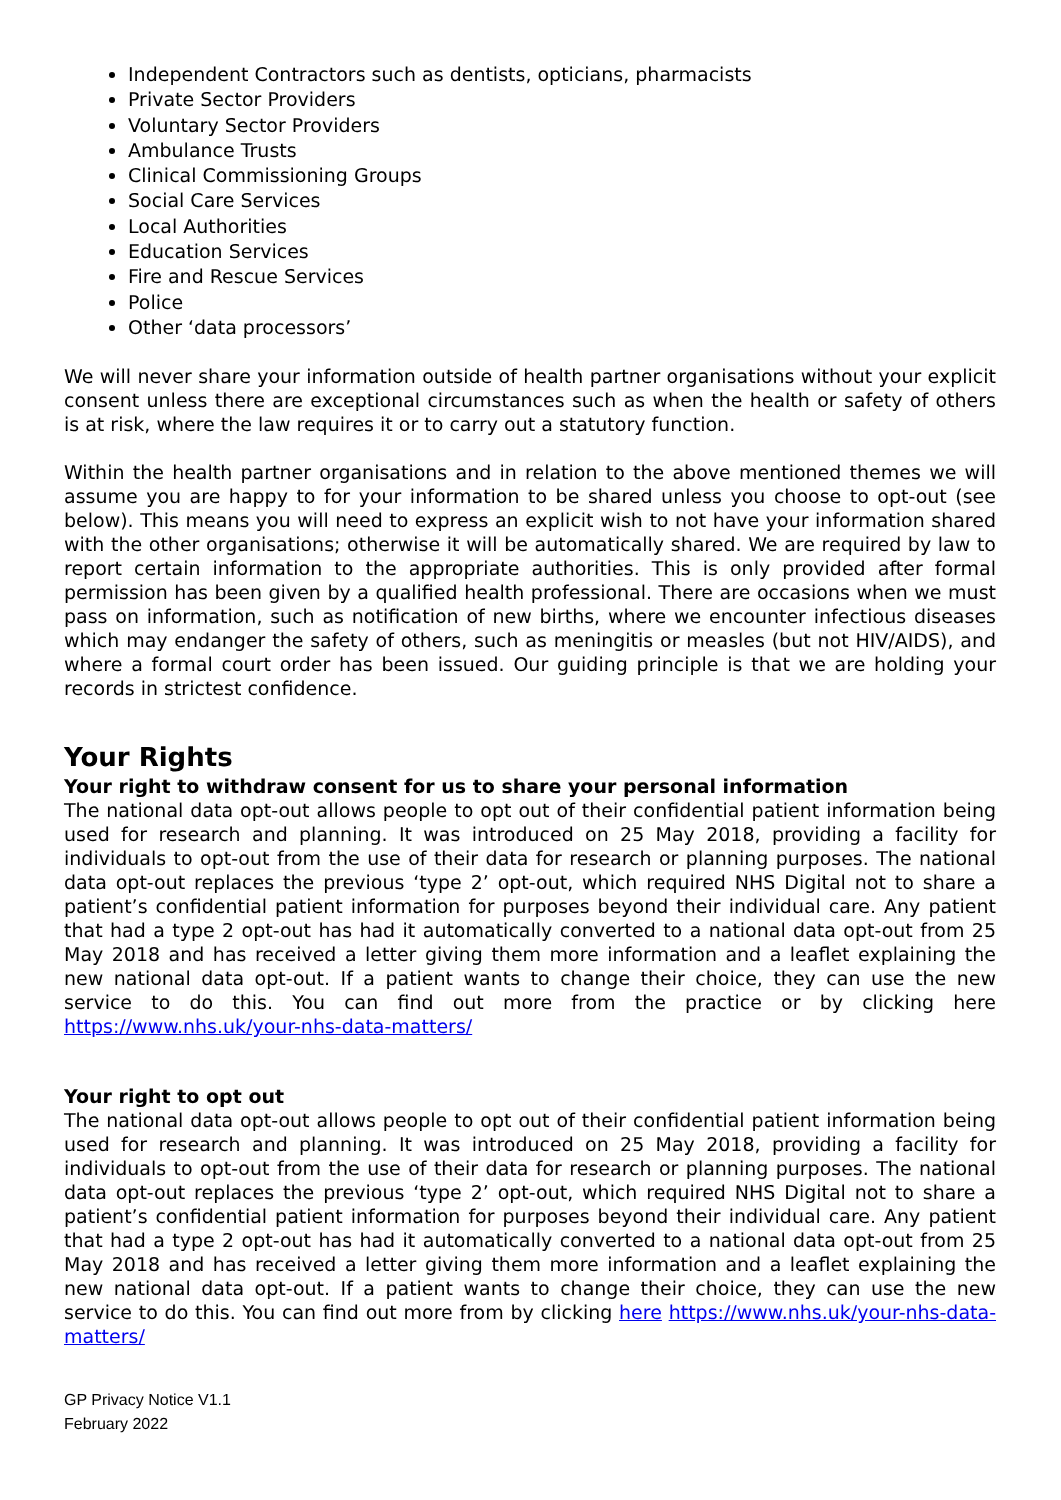Independent Contractors such as dentists, opticians, pharmacists
Private Sector Providers
Voluntary Sector Providers
Ambulance Trusts
Clinical Commissioning Groups
Social Care Services
Local Authorities
Education Services
Fire and Rescue Services
Police
Other ‘data processors’
We will never share your information outside of health partner organisations without your explicit consent unless there are exceptional circumstances such as when the health or safety of others is at risk, where the law requires it or to carry out a statutory function.
Within the health partner organisations and in relation to the above mentioned themes we will assume you are happy to for your information to be shared unless you choose to opt-out (see below). This means you will need to express an explicit wish to not have your information shared with the other organisations; otherwise it will be automatically shared. We are required by law to report certain information to the appropriate authorities. This is only provided after formal permission has been given by a qualified health professional. There are occasions when we must pass on information, such as notification of new births, where we encounter infectious diseases which may endanger the safety of others, such as meningitis or measles (but not HIV/AIDS), and where a formal court order has been issued. Our guiding principle is that we are holding your records in strictest confidence.
Your Rights
Your right to withdraw consent for us to share your personal information
The national data opt-out allows people to opt out of their confidential patient information being used for research and planning. It was introduced on 25 May 2018, providing a facility for individuals to opt-out from the use of their data for research or planning purposes. The national data opt-out replaces the previous ‘type 2’ opt-out, which required NHS Digital not to share a patient’s confidential patient information for purposes beyond their individual care. Any patient that had a type 2 opt-out has had it automatically converted to a national data opt-out from 25 May 2018 and has received a letter giving them more information and a leaflet explaining the new national data opt-out. If a patient wants to change their choice, they can use the new service to do this. You can find out more from the practice or by clicking here https://www.nhs.uk/your-nhs-data-matters/
Your right to opt out
The national data opt-out allows people to opt out of their confidential patient information being used for research and planning. It was introduced on 25 May 2018, providing a facility for individuals to opt-out from the use of their data for research or planning purposes. The national data opt-out replaces the previous ‘type 2’ opt-out, which required NHS Digital not to share a patient’s confidential patient information for purposes beyond their individual care. Any patient that had a type 2 opt-out has had it automatically converted to a national data opt-out from 25 May 2018 and has received a letter giving them more information and a leaflet explaining the new national data opt-out. If a patient wants to change their choice, they can use the new service to do this. You can find out more from by clicking here https://www.nhs.uk/your-nhs-data-matters/
GP Privacy Notice V1.1
February 2022